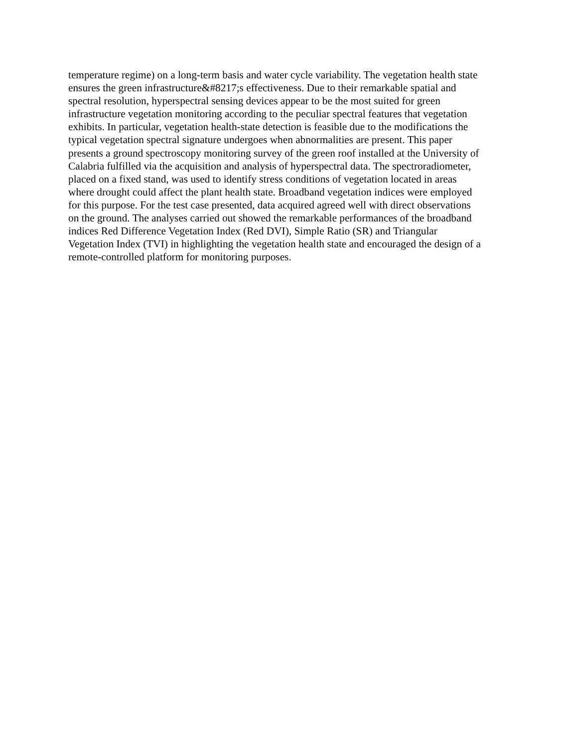temperature regime) on a long-term basis and water cycle variability. The vegetation health state
ensures the green infrastructure&#8217;s effectiveness. Due to their remarkable spatial and
spectral resolution, hyperspectral sensing devices appear to be the most suited for green
infrastructure vegetation monitoring according to the peculiar spectral features that vegetation
exhibits. In particular, vegetation health-state detection is feasible due to the modifications the
typical vegetation spectral signature undergoes when abnormalities are present. This paper
presents a ground spectroscopy monitoring survey of the green roof installed at the University of
Calabria fulfilled via the acquisition and analysis of hyperspectral data. The spectroradiometer,
placed on a fixed stand, was used to identify stress conditions of vegetation located in areas
where drought could affect the plant health state. Broadband vegetation indices were employed
for this purpose. For the test case presented, data acquired agreed well with direct observations
on the ground. The analyses carried out showed the remarkable performances of the broadband
indices Red Difference Vegetation Index (Red DVI), Simple Ratio (SR) and Triangular
Vegetation Index (TVI) in highlighting the vegetation health state and encouraged the design of a
remote-controlled platform for monitoring purposes.